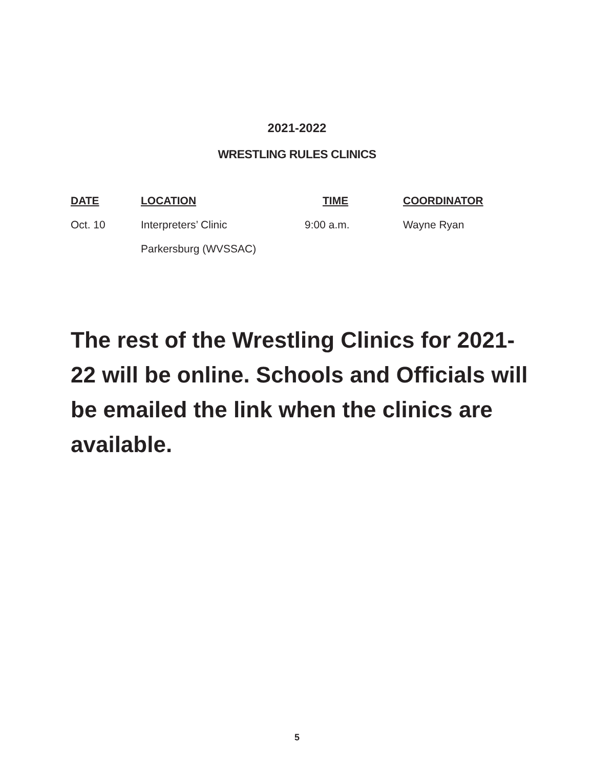2021-2022
WRESTLING RULES CLINICS
| DATE | LOCATION | TIME | COORDINATOR |
| --- | --- | --- | --- |
| Oct. 10 | Interpreters’ Clinic | 9:00 a.m. | Wayne Ryan |
| | Parkersburg (WVSSAC) | | |
The rest of the Wrestling Clinics for 2021-22 will be online. Schools and Officials will be emailed the link when the clinics are available.
5